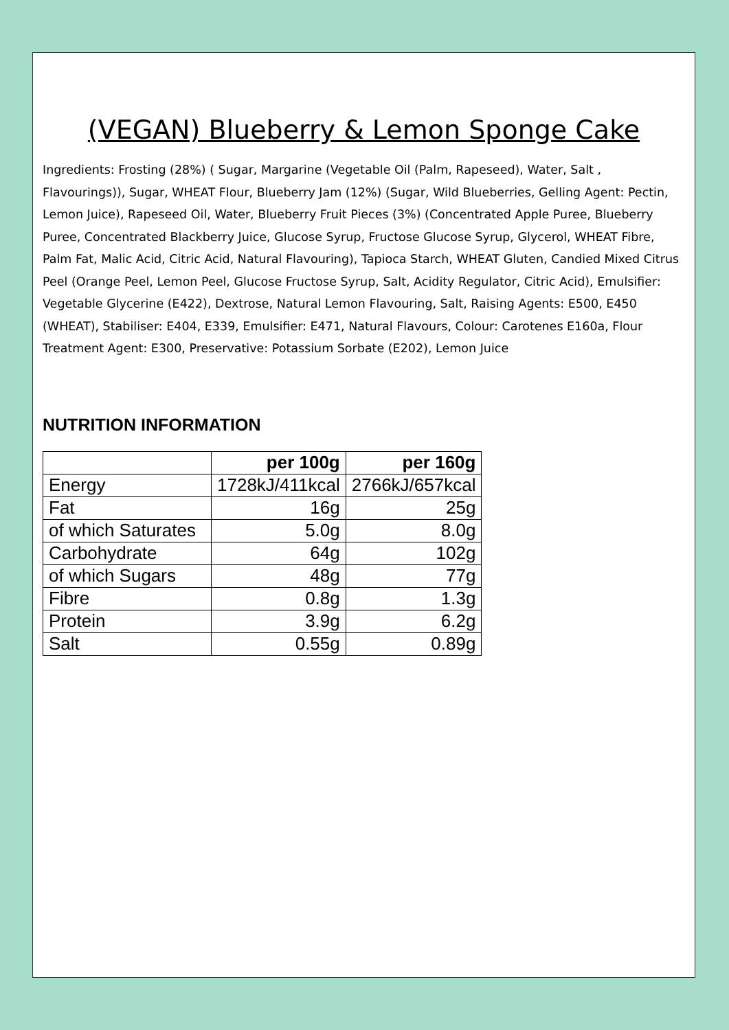(VEGAN) Blueberry & Lemon Sponge Cake
Ingredients: Frosting (28%) ( Sugar, Margarine (Vegetable Oil (Palm, Rapeseed), Water, Salt , Flavourings)), Sugar, WHEAT Flour, Blueberry Jam (12%) (Sugar, Wild Blueberries, Gelling Agent: Pectin, Lemon Juice), Rapeseed Oil, Water, Blueberry Fruit Pieces (3%) (Concentrated Apple Puree, Blueberry Puree, Concentrated Blackberry Juice, Glucose Syrup, Fructose Glucose Syrup, Glycerol, WHEAT Fibre, Palm Fat, Malic Acid, Citric Acid, Natural Flavouring), Tapioca Starch, WHEAT Gluten, Candied Mixed Citrus Peel (Orange Peel, Lemon Peel, Glucose Fructose Syrup, Salt, Acidity Regulator, Citric Acid), Emulsifier: Vegetable Glycerine (E422), Dextrose, Natural Lemon Flavouring, Salt, Raising Agents: E500, E450 (WHEAT), Stabiliser: E404, E339, Emulsifier: E471, Natural Flavours, Colour: Carotenes E160a, Flour Treatment Agent: E300, Preservative: Potassium Sorbate (E202), Lemon Juice
NUTRITION INFORMATION
| | per 100g | per 160g |
| --- | --- | --- |
| Energy | 1728kJ/411kcal | 2766kJ/657kcal |
| Fat | 16g | 25g |
| of which Saturates | 5.0g | 8.0g |
| Carbohydrate | 64g | 102g |
| of which Sugars | 48g | 77g |
| Fibre | 0.8g | 1.3g |
| Protein | 3.9g | 6.2g |
| Salt | 0.55g | 0.89g |